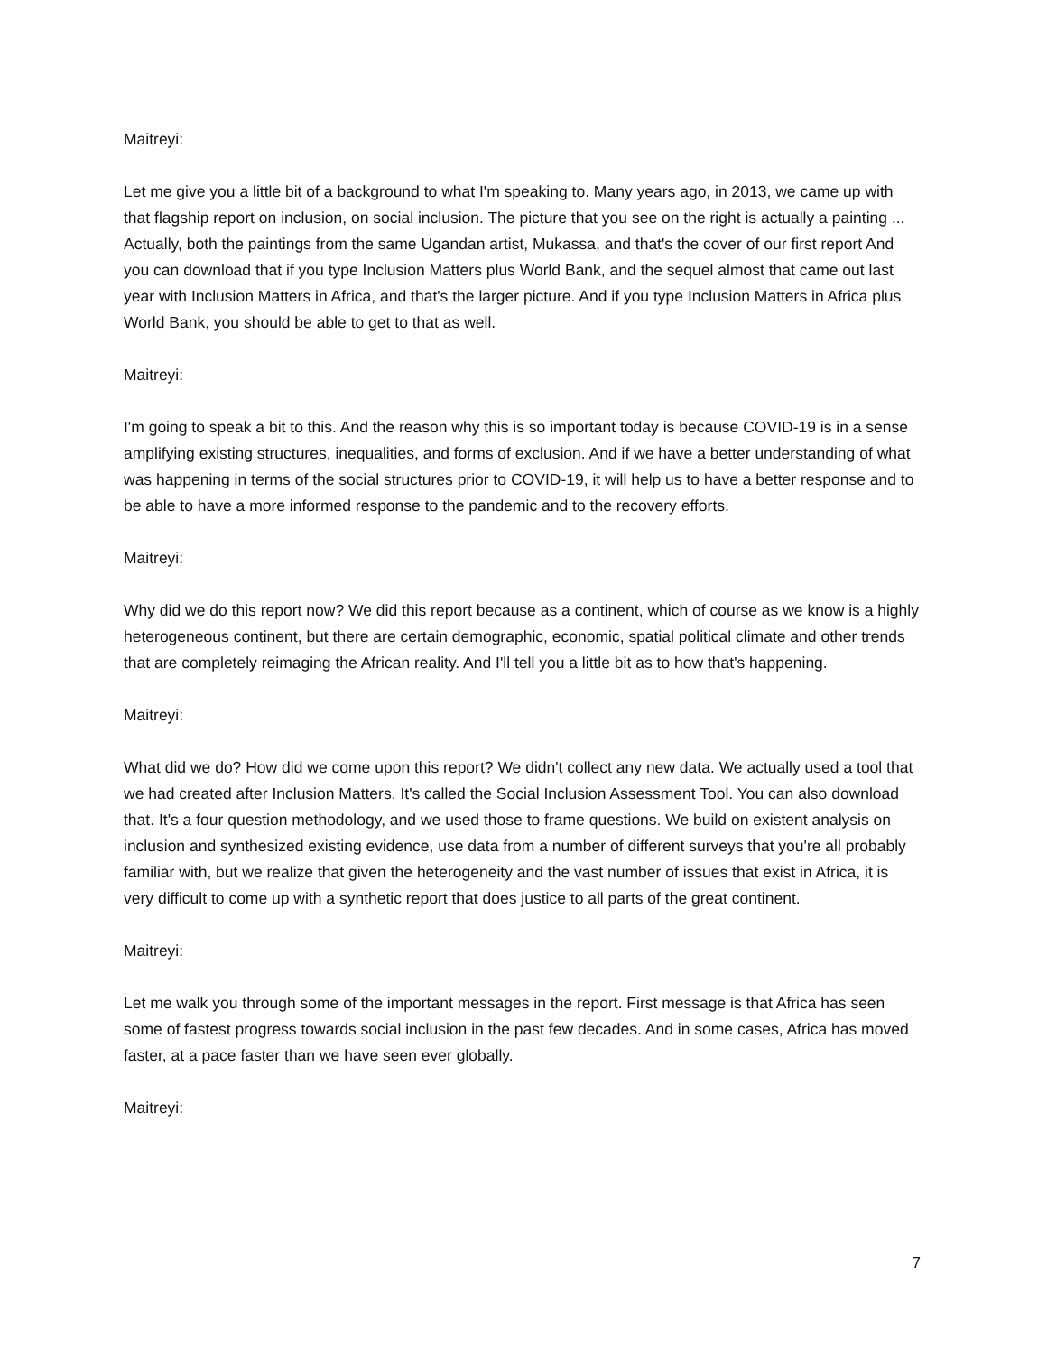Maitreyi:
Let me give you a little bit of a background to what I'm speaking to. Many years ago, in 2013, we came up with that flagship report on inclusion, on social inclusion. The picture that you see on the right is actually a painting ... Actually, both the paintings from the same Ugandan artist, Mukassa, and that's the cover of our first report And you can download that if you type Inclusion Matters plus World Bank, and the sequel almost that came out last year with Inclusion Matters in Africa, and that's the larger picture. And if you type Inclusion Matters in Africa plus World Bank, you should be able to get to that as well.
Maitreyi:
I'm going to speak a bit to this. And the reason why this is so important today is because COVID-19 is in a sense amplifying existing structures, inequalities, and forms of exclusion. And if we have a better understanding of what was happening in terms of the social structures prior to COVID-19, it will help us to have a better response and to be able to have a more informed response to the pandemic and to the recovery efforts.
Maitreyi:
Why did we do this report now? We did this report because as a continent, which of course as we know is a highly heterogeneous continent, but there are certain demographic, economic, spatial political climate and other trends that are completely reimaging the African reality. And I'll tell you a little bit as to how that's happening.
Maitreyi:
What did we do? How did we come upon this report? We didn't collect any new data. We actually used a tool that we had created after Inclusion Matters. It's called the Social Inclusion Assessment Tool. You can also download that. It's a four question methodology, and we used those to frame questions. We build on existent analysis on inclusion and synthesized existing evidence, use data from a number of different surveys that you're all probably familiar with, but we realize that given the heterogeneity and the vast number of issues that exist in Africa, it is very difficult to come up with a synthetic report that does justice to all parts of the great continent.
Maitreyi:
Let me walk you through some of the important messages in the report. First message is that Africa has seen some of fastest progress towards social inclusion in the past few decades. And in some cases, Africa has moved faster, at a pace faster than we have seen ever globally.
Maitreyi:
7